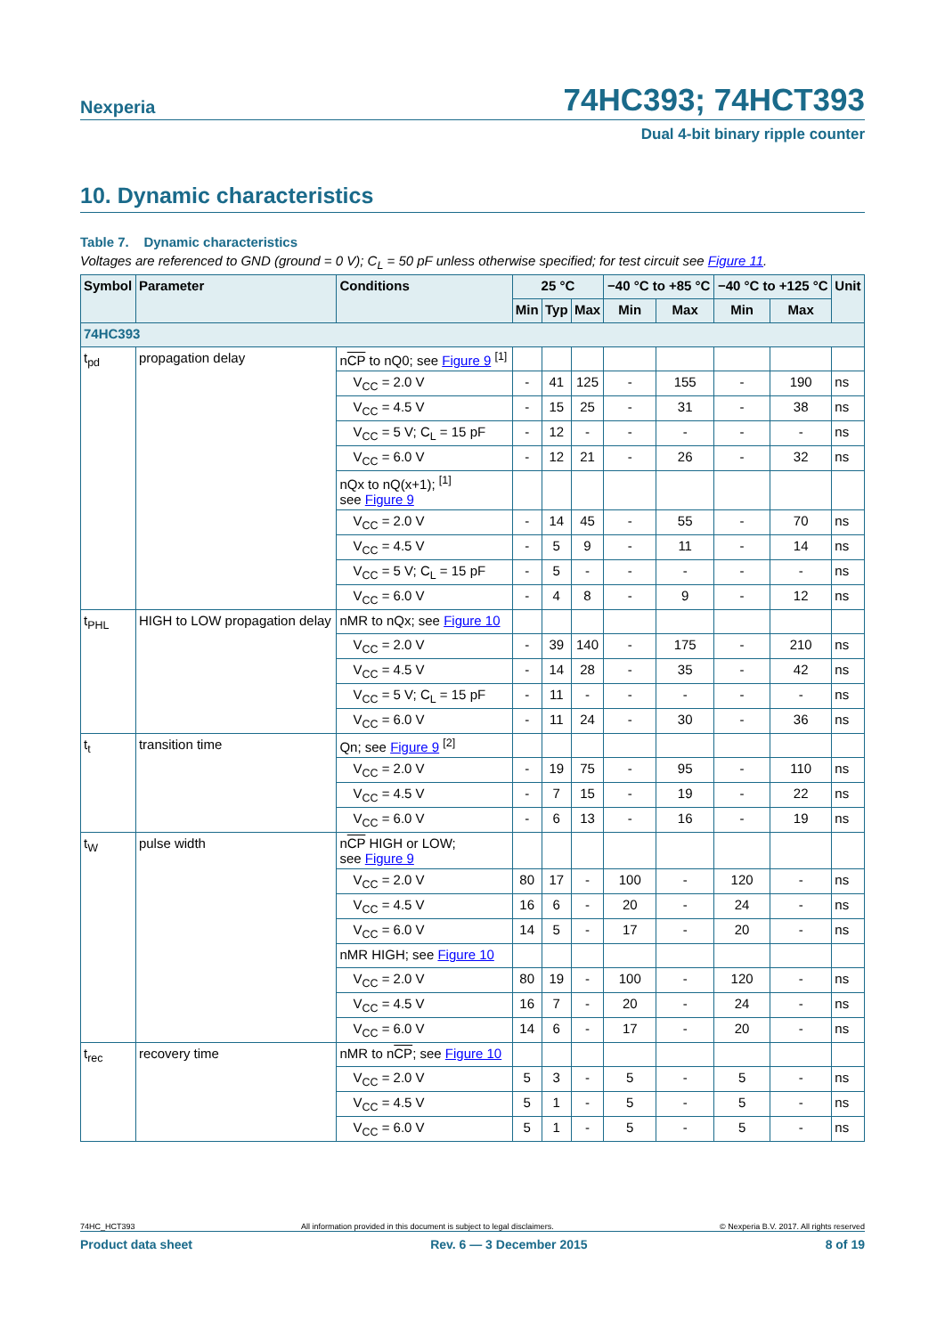Nexperia 74HC393; 74HCT393
Dual 4-bit binary ripple counter
10. Dynamic characteristics
Table 7. Dynamic characteristics
Voltages are referenced to GND (ground = 0 V); C<sub>L</sub> = 50 pF unless otherwise specified; for test circuit see Figure 11.
| Symbol | Parameter | Conditions | 25 °C | | | −40 °C to +85 °C | | −40 °C to +125 °C | | Unit |
| --- | --- | --- | --- | --- | --- | --- | --- | --- | --- | --- |
| | | | Min | Typ | Max | Min | Max | Min | Max | |
| 74HC393 | | | | | | | | | | |
| t<sub>pd</sub> | propagation delay | n CP to nQ0; see Figure 9 <sup>[1]</sup> | | | | | | | | |
| | | V<sub>CC</sub> = 2.0 V | - | 41 | 125 | - | 155 | - | 190 | ns |
| | | V<sub>CC</sub> = 4.5 V | - | 15 | 25 | - | 31 | - | 38 | ns |
| | | V<sub>CC</sub> = 5 V; C<sub>L</sub> = 15 pF | - | 12 | - | - | - | - | - | ns |
| | | V<sub>CC</sub> = 6.0 V | - | 12 | 21 | - | 26 | - | 32 | ns |
| | | nQx to nQ(x+1); <sup>[1]</sup> see Figure 9 | | | | | | | | |
| | | V<sub>CC</sub> = 2.0 V | - | 14 | 45 | - | 55 | - | 70 | ns |
| | | V<sub>CC</sub> = 4.5 V | - | 5 | 9 | - | 11 | - | 14 | ns |
| | | V<sub>CC</sub> = 5 V; C<sub>L</sub> = 15 pF | - | 5 | - | - | - | - | - | ns |
| | | V<sub>CC</sub> = 6.0 V | - | 4 | 8 | - | 9 | - | 12 | ns |
| t<sub>PHL</sub> | HIGH to LOW propagation delay | nMR to nQx; see Figure 10 | | | | | | | | |
| | | V<sub>CC</sub> = 2.0 V | - | 39 | 140 | - | 175 | - | 210 | ns |
| | | V<sub>CC</sub> = 4.5 V | - | 14 | 28 | - | 35 | - | 42 | ns |
| | | V<sub>CC</sub> = 5 V; C<sub>L</sub> = 15 pF | - | 11 | - | - | - | - | - | ns |
| | | V<sub>CC</sub> = 6.0 V | - | 11 | 24 | - | 30 | - | 36 | ns |
| t<sub>t</sub> | transition time | Qn; see Figure 9 <sup>[2]</sup> | | | | | | | | |
| | | V<sub>CC</sub> = 2.0 V | - | 19 | 75 | - | 95 | - | 110 | ns |
| | | V<sub>CC</sub> = 4.5 V | - | 7 | 15 | - | 19 | - | 22 | ns |
| | | V<sub>CC</sub> = 6.0 V | - | 6 | 13 | - | 16 | - | 19 | ns |
| t<sub>W</sub> | pulse width | n CP HIGH or LOW; see Figure 9 | | | | | | | | |
| | | V<sub>CC</sub> = 2.0 V | 80 | 17 | - | 100 | - | 120 | - | ns |
| | | V<sub>CC</sub> = 4.5 V | 16 | 6 | - | 20 | - | 24 | - | ns |
| | | V<sub>CC</sub> = 6.0 V | 14 | 5 | - | 17 | - | 20 | - | ns |
| | | nMR HIGH; see Figure 10 | | | | | | | | |
| | | V<sub>CC</sub> = 2.0 V | 80 | 19 | - | 100 | - | 120 | - | ns |
| | | V<sub>CC</sub> = 4.5 V | 16 | 7 | - | 20 | - | 24 | - | ns |
| | | V<sub>CC</sub> = 6.0 V | 14 | 6 | - | 17 | - | 20 | - | ns |
| t<sub>rec</sub> | recovery time | nMR to n CP ; see Figure 10 | | | | | | | | |
| | | V<sub>CC</sub> = 2.0 V | 5 | 3 | - | 5 | - | 5 | - | ns |
| | | V<sub>CC</sub> = 4.5 V | 5 | 1 | - | 5 | - | 5 | - | ns |
| | | V<sub>CC</sub> = 6.0 V | 5 | 1 | - | 5 | - | 5 | - | ns |
74HC_HCT393 All information provided in this document is subject to legal disclaimers. © Nexperia B.V. 2017. All rights reserved
Product data sheet Rev. 6 — 3 December 2015 8 of 19